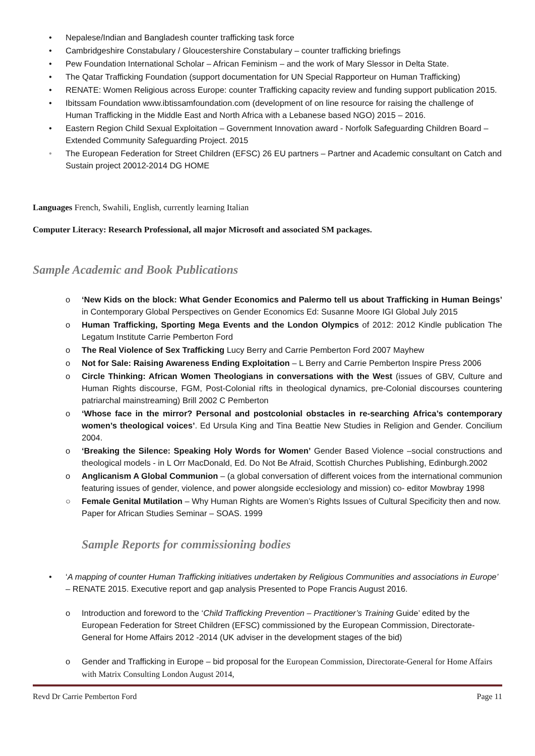• Nepalese/Indian and Bangladesh counter trafficking task force
• Cambridgeshire Constabulary / Gloucestershire Constabulary – counter trafficking briefings
• Pew Foundation International Scholar – African Feminism – and the work of Mary Slessor in Delta State.
• The Qatar Trafficking Foundation (support documentation for UN Special Rapporteur on Human Trafficking)
• RENATE: Women Religious across Europe: counter Trafficking capacity review and funding support publication 2015.
• Ibitssam Foundation www.ibtissamfoundation.com (development of on line resource for raising the challenge of Human Trafficking in the Middle East and North Africa with a Lebanese based NGO) 2015 – 2016.
• Eastern Region Child Sexual Exploitation – Government Innovation award - Norfolk Safeguarding Children Board – Extended Community Safeguarding Project. 2015
• The European Federation for Street Children (EFSC) 26 EU partners – Partner and Academic consultant on Catch and Sustain project 20012-2014 DG HOME
Languages French, Swahili, English, currently learning Italian
Computer Literacy: Research Professional, all major Microsoft and associated SM packages.
Sample Academic and Book Publications
o ‘New Kids on the block: What Gender Economics and Palermo tell us about Trafficking in Human Beings’ in Contemporary Global Perspectives on Gender Economics Ed: Susanne Moore IGI Global July 2015
o Human Trafficking, Sporting Mega Events and the London Olympics of 2012: 2012 Kindle publication The Legatum Institute Carrie Pemberton Ford
o The Real Violence of Sex Trafficking Lucy Berry and Carrie Pemberton Ford 2007 Mayhew
o Not for Sale: Raising Awareness Ending Exploitation – L Berry and Carrie Pemberton Inspire Press 2006
o Circle Thinking: African Women Theologians in conversations with the West (issues of GBV, Culture and Human Rights discourse, FGM, Post-Colonial rifts in theological dynamics, pre-Colonial discourses countering patriarchal mainstreaming) Brill 2002 C Pemberton
o ‘Whose face in the mirror? Personal and postcolonial obstacles in re-searching Africa’s contemporary women’s theological voices’. Ed Ursula King and Tina Beattie New Studies in Religion and Gender. Concilium 2004.
o ‘Breaking the Silence: Speaking Holy Words for Women’ Gender Based Violence –social constructions and theological models - in L Orr MacDonald, Ed. Do Not Be Afraid, Scottish Churches Publishing, Edinburgh.2002
o Anglicanism A Global Communion – (a global conversation of different voices from the international communion featuring issues of gender, violence, and power alongside ecclesiology and mission) co- editor Mowbray 1998
○ Female Genital Mutilation – Why Human Rights are Women’s Rights Issues of Cultural Specificity then and now. Paper for African Studies Seminar – SOAS. 1999
Sample Reports for commissioning bodies
• ‘A mapping of counter Human Trafficking initiatives undertaken by Religious Communities and associations in Europe’ – RENATE 2015. Executive report and gap analysis Presented to Pope Francis August 2016.
o Introduction and foreword to the ‘Child Trafficking Prevention – Practitioner’s Training Guide’ edited by the European Federation for Street Children (EFSC) commissioned by the European Commission, Directorate-General for Home Affairs 2012 -2014 (UK adviser in the development stages of the bid)
o Gender and Trafficking in Europe – bid proposal for the European Commission, Directorate-General for Home Affairs with Matrix Consulting London August 2014,
Revd Dr Carrie Pemberton Ford Page 11